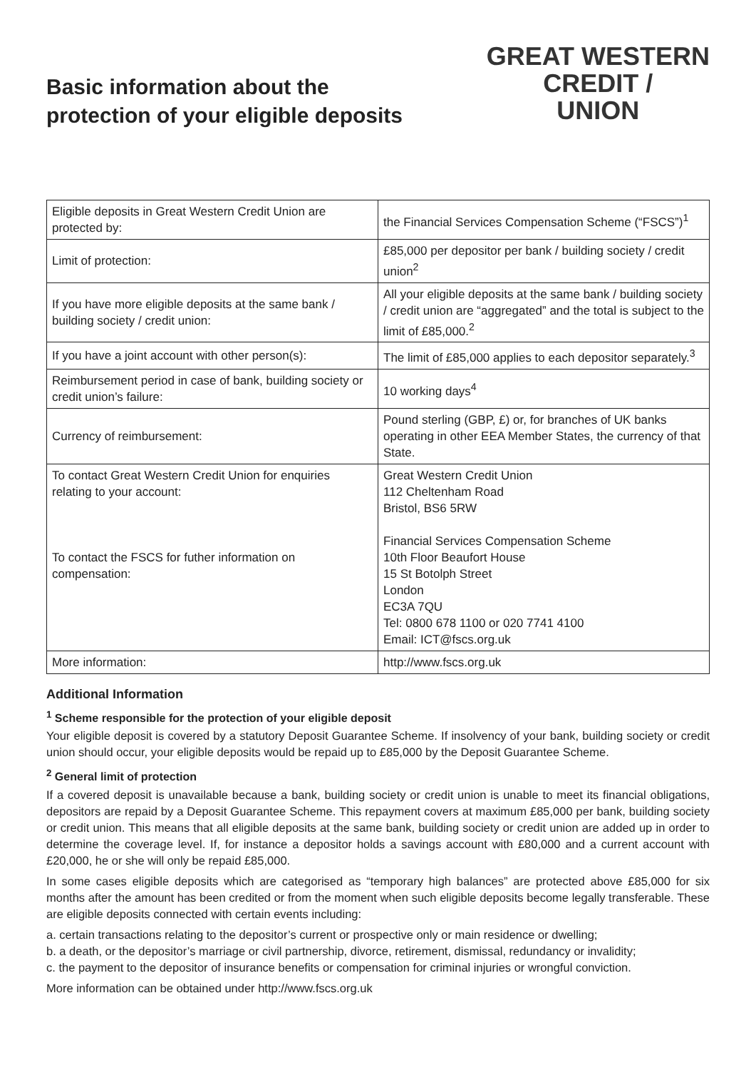Basic information about the
protection of your eligible deposits
GREAT WESTERN
CREDIT /
UNION
| Eligible deposits in Great Western Credit Union are protected by: | the Financial Services Compensation Scheme (“FSCS”)<sup>1</sup> |
| Limit of protection: | £85,000 per depositor per bank / building society / credit union<sup>2</sup> |
| If you have more eligible deposits at the same bank / building society / credit union: | All your eligible deposits at the same bank / building society / credit union are “aggregated” and the total is subject to the limit of £85,000.<sup>2</sup> |
| If you have a joint account with other person(s): | The limit of £85,000 applies to each depositor separately.<sup>3</sup> |
| Reimbursement period in case of bank, building society or credit union’s failure: | 10 working days<sup>4</sup> |
| Currency of reimbursement: | Pound sterling (GBP, £) or, for branches of UK banks operating in other EEA Member States, the currency of that State. |
| To contact Great Western Credit Union for enquiries relating to your account: To contact the FSCS for futher information on compensation: | Great Western Credit Union 112 Cheltenham Road Bristol, BS6 5RW Financial Services Compensation Scheme 10th Floor Beaufort House 15 St Botolph Street London EC3A 7QU Tel: 0800 678 1100 or 020 7741 4100 Email: ICT@fscs.org.uk |
| More information: | http://www.fscs.org.uk |
Additional Information
<sup>1</sup> Scheme responsible for the protection of your eligible deposit
Your eligible deposit is covered by a statutory Deposit Guarantee Scheme. If insolvency of your bank, building society or credit union should occur, your eligible deposits would be repaid up to £85,000 by the Deposit Guarantee Scheme.
<sup>2</sup> General limit of protection
If a covered deposit is unavailable because a bank, building society or credit union is unable to meet its financial obligations, depositors are repaid by a Deposit Guarantee Scheme. This repayment covers at maximum £85,000 per bank, building society or credit union. This means that all eligible deposits at the same bank, building society or credit union are added up in order to determine the coverage level. If, for instance a depositor holds a savings account with £80,000 and a current account with £20,000, he or she will only be repaid £85,000.
In some cases eligible deposits which are categorised as “temporary high balances” are protected above £85,000 for six months after the amount has been credited or from the moment when such eligible deposits become legally transferable. These are eligible deposits connected with certain events including:
a. certain transactions relating to the depositor’s current or prospective only or main residence or dwelling;
b. a death, or the depositor’s marriage or civil partnership, divorce, retirement, dismissal, redundancy or invalidity;
c. the payment to the depositor of insurance benefits or compensation for criminal injuries or wrongful conviction.
More information can be obtained under http://www.fscs.org.uk